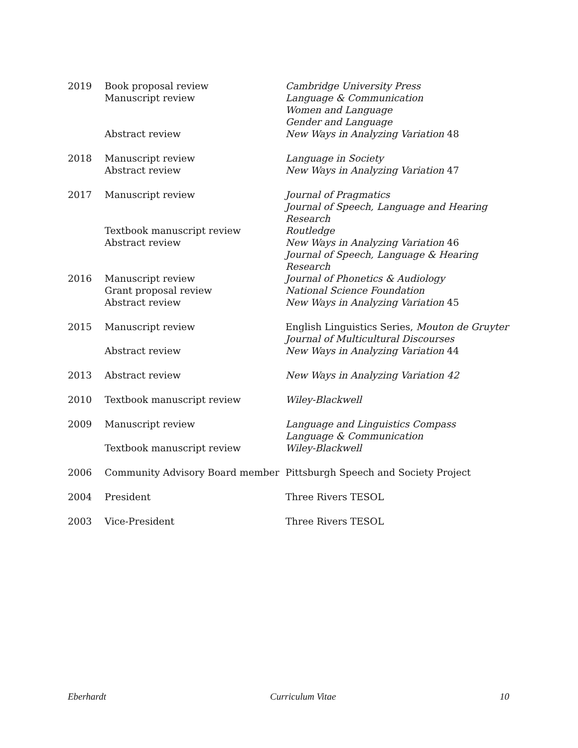2019
Book proposal review
Cambridge University Press
Manuscript review
Language & Communication
Women and Language
Gender and Language
Abstract review
New Ways in Analyzing Variation 48
2018
Manuscript review
Language in Society
Abstract review
New Ways in Analyzing Variation 47
2017
Manuscript review
Journal of Pragmatics
Journal of Speech, Language and Hearing Research
Textbook manuscript review
Routledge
Abstract review
New Ways in Analyzing Variation 46
Journal of Speech, Language & Hearing Research
2016
Manuscript review
Journal of Phonetics & Audiology
Grant proposal review
National Science Foundation
Abstract review
New Ways in Analyzing Variation 45
2015
Manuscript review
English Linguistics Series, Mouton de Gruyter
Journal of Multicultural Discourses
Abstract review
New Ways in Analyzing Variation 44
2013
Abstract review
New Ways in Analyzing Variation 42
2010
Textbook manuscript review
Wiley-Blackwell
2009
Manuscript review
Language and Linguistics Compass
Language & Communication
Textbook manuscript review
Wiley-Blackwell
2006
Community Advisory Board member
Pittsburgh Speech and Society Project
2004
President
Three Rivers TESOL
2003
Vice-President
Three Rivers TESOL
Eberhardt Curriculum Vitae 10